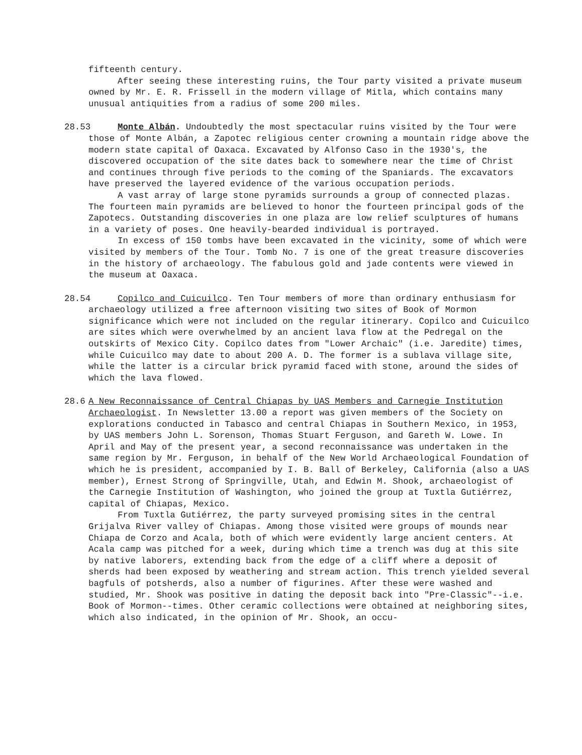fifteenth century.
After seeing these interesting ruins, the Tour party visited a private museum owned by Mr. E. R. Frissell in the modern village of Mitla, which contains many unusual antiquities from a radius of some 200 miles.
28.53
Monte Albán. Undoubtedly the most spectacular ruins visited by the Tour were those of Monte Albán, a Zapotec religious center crowning a mountain ridge above the modern state capital of Oaxaca. Excavated by Alfonso Caso in the 1930's, the discovered occupation of the site dates back to somewhere near the time of Christ and continues through five periods to the coming of the Spaniards. The excavators have preserved the layered evidence of the various occupation periods.
A vast array of large stone pyramids surrounds a group of connected plazas. The fourteen main pyramids are believed to honor the fourteen principal gods of the Zapotecs. Outstanding discoveries in one plaza are low relief sculptures of humans in a variety of poses. One heavily-bearded individual is portrayed.
In excess of 150 tombs have been excavated in the vicinity, some of which were visited by members of the Tour. Tomb No. 7 is one of the great treasure discoveries in the history of archaeology. The fabulous gold and jade contents were viewed in the museum at Oaxaca.
28.54
Copilco and Cuicuilco. Ten Tour members of more than ordinary enthusiasm for archaeology utilized a free afternoon visiting two sites of Book of Mormon significance which were not included on the regular itinerary. Copilco and Cuicuilco are sites which were overwhelmed by an ancient lava flow at the Pedregal on the outskirts of Mexico City. Copilco dates from "Lower Archaic" (i.e. Jaredite) times, while Cuicuilco may date to about 200 A. D. The former is a sublava village site, while the latter is a circular brick pyramid faced with stone, around the sides of which the lava flowed.
28.6 A New Reconnaissance of Central Chiapas by UAS Members and Carnegie Institution Archaeologist. In Newsletter 13.00 a report was given members of the Society on explorations conducted in Tabasco and central Chiapas in Southern Mexico, in 1953, by UAS members John L. Sorenson, Thomas Stuart Ferguson, and Gareth W. Lowe. In April and May of the present year, a second reconnaissance was undertaken in the same region by Mr. Ferguson, in behalf of the New World Archaeological Foundation of which he is president, accompanied by I. B. Ball of Berkeley, California (also a UAS member), Ernest Strong of Springville, Utah, and Edwin M. Shook, archaeologist of the Carnegie Institution of Washington, who joined the group at Tuxtla Gutiérrez, capital of Chiapas, Mexico.
From Tuxtla Gutiérrez, the party surveyed promising sites in the central Grijalva River valley of Chiapas. Among those visited were groups of mounds near Chiapa de Corzo and Acala, both of which were evidently large ancient centers. At Acala camp was pitched for a week, during which time a trench was dug at this site by native laborers, extending back from the edge of a cliff where a deposit of sherds had been exposed by weathering and stream action. This trench yielded several bagfuls of potsherds, also a number of figurines. After these were washed and studied, Mr. Shook was positive in dating the deposit back into "Pre-Classic"--i.e. Book of Mormon--times. Other ceramic collections were obtained at neighboring sites, which also indicated, in the opinion of Mr. Shook, an occu-